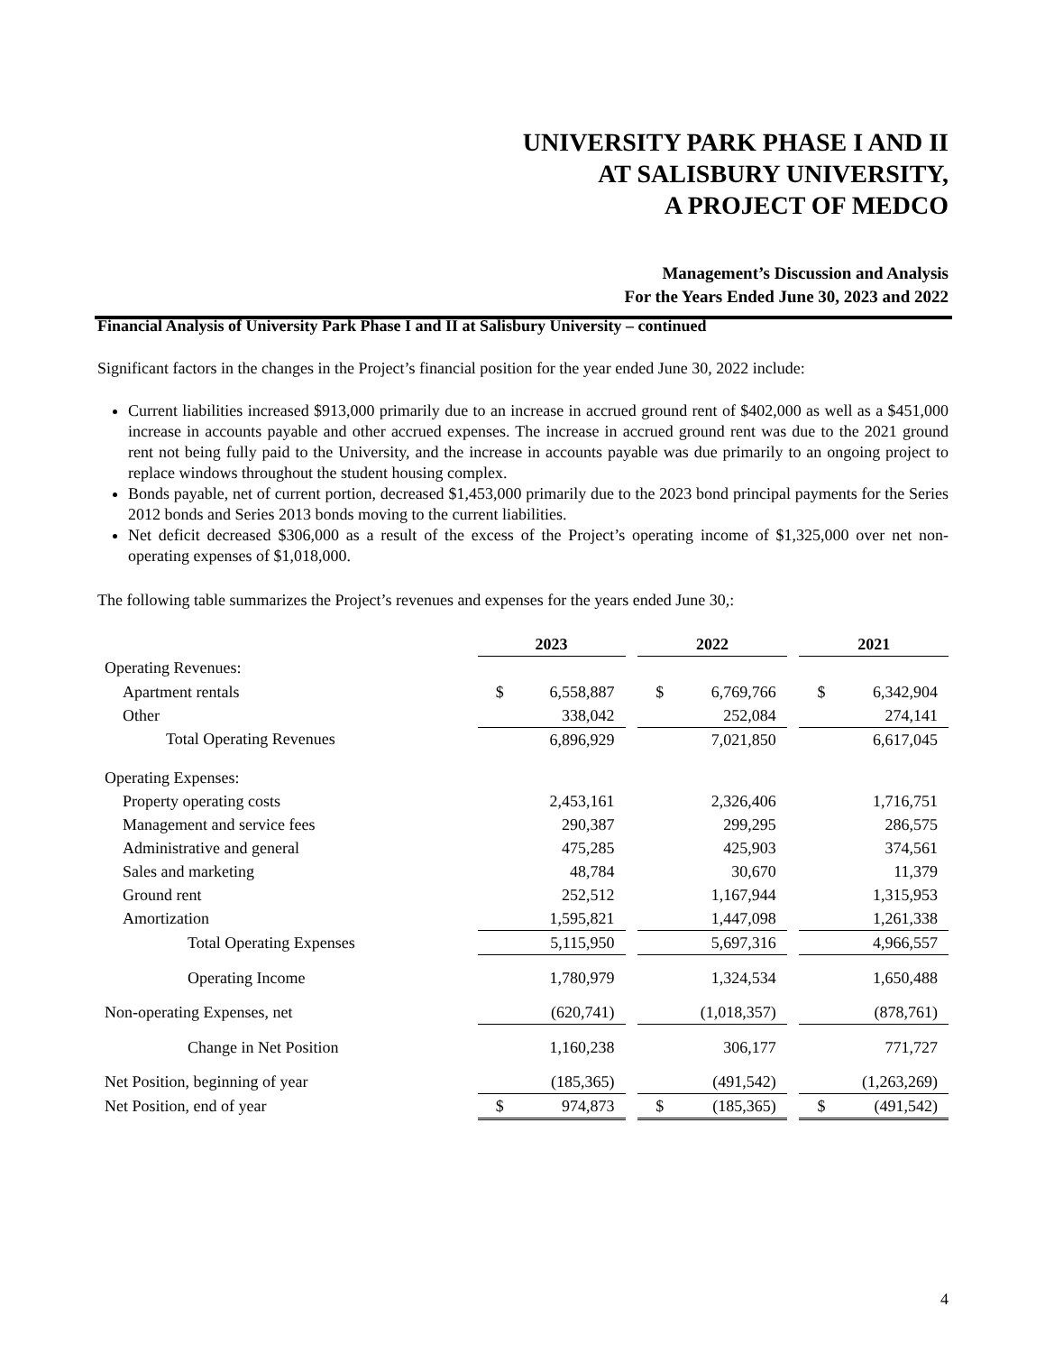UNIVERSITY PARK PHASE I AND II
AT SALISBURY UNIVERSITY,
A PROJECT OF MEDCO
Management’s Discussion and Analysis
For the Years Ended June 30, 2023 and 2022
Financial Analysis of University Park Phase I and II at Salisbury University – continued
Significant factors in the changes in the Project’s financial position for the year ended June 30, 2022 include:
Current liabilities increased $913,000 primarily due to an increase in accrued ground rent of $402,000 as well as a $451,000 increase in accounts payable and other accrued expenses. The increase in accrued ground rent was due to the 2021 ground rent not being fully paid to the University, and the increase in accounts payable was due primarily to an ongoing project to replace windows throughout the student housing complex.
Bonds payable, net of current portion, decreased $1,453,000 primarily due to the 2023 bond principal payments for the Series 2012 bonds and Series 2013 bonds moving to the current liabilities.
Net deficit decreased $306,000 as a result of the excess of the Project’s operating income of $1,325,000 over net non-operating expenses of $1,018,000.
The following table summarizes the Project’s revenues and expenses for the years ended June 30,:
| | 2023 | | | 2022 | | | 2021 | |
| Operating Revenues: | | | | | | | | |
| Apartment rentals | $ | 6,558,887 | | $ | 6,769,766 | | $ | 6,342,904 |
| Other | | 338,042 | | | 252,084 | | | 274,141 |
| Total Operating Revenues | | 6,896,929 | | | 7,021,850 | | | 6,617,045 |
| Operating Expenses: | | | | | | | | |
| Property operating costs | | 2,453,161 | | | 2,326,406 | | | 1,716,751 |
| Management and service fees | | 290,387 | | | 299,295 | | | 286,575 |
| Administrative and general | | 475,285 | | | 425,903 | | | 374,561 |
| Sales and marketing | | 48,784 | | | 30,670 | | | 11,379 |
| Ground rent | | 252,512 | | | 1,167,944 | | | 1,315,953 |
| Amortization | | 1,595,821 | | | 1,447,098 | | | 1,261,338 |
| Total Operating Expenses | | 5,115,950 | | | 5,697,316 | | | 4,966,557 |
| Operating Income | | 1,780,979 | | | 1,324,534 | | | 1,650,488 |
| Non-operating Expenses, net | | (620,741) | | | (1,018,357) | | | (878,761) |
| Change in Net Position | | 1,160,238 | | | 306,177 | | | 771,727 |
| Net Position, beginning of year | | (185,365) | | | (491,542) | | | (1,263,269) |
| Net Position, end of year | $ | 974,873 | | $ | (185,365) | | $ | (491,542) |
4